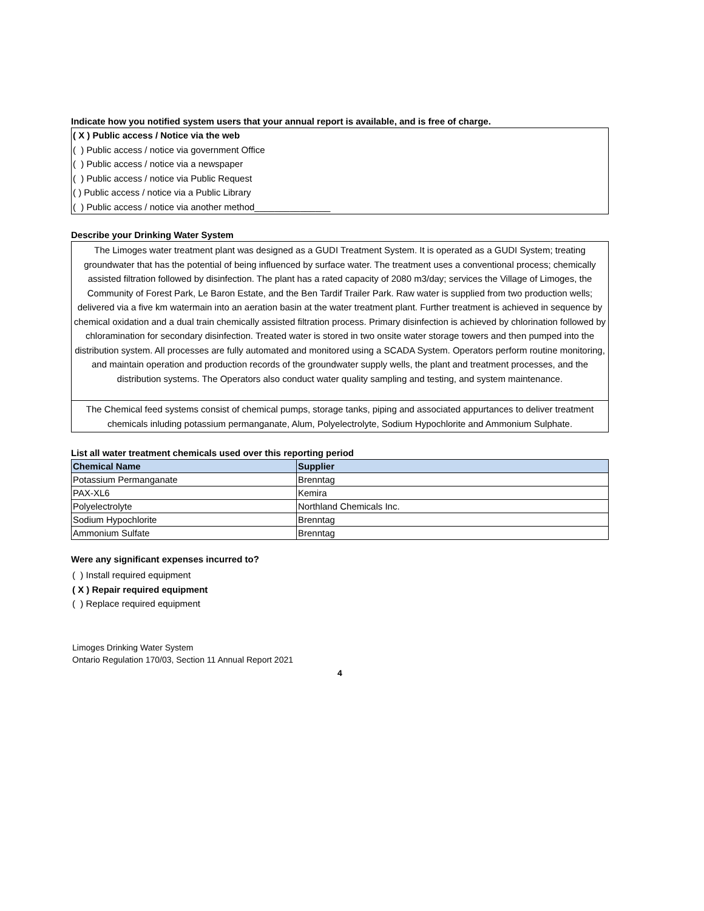Indicate how you notified system users that your annual report is available, and is free of charge.
( X ) Public access / Notice via the web
( ) Public access / notice via government Office
( ) Public access / notice via a newspaper
( ) Public access / notice via Public Request
( ) Public access / notice via a Public Library
( ) Public access / notice via another method_______________
Describe your Drinking Water System
The Limoges water treatment plant was designed as a GUDI Treatment System. It is operated as a GUDI System; treating groundwater that has the potential of being influenced by surface water. The treatment uses a conventional process; chemically assisted filtration followed by disinfection. The plant has a rated capacity of 2080 m3/day; services the Village of Limoges, the Community of Forest Park, Le Baron Estate, and the Ben Tardif Trailer Park. Raw water is supplied from two production wells; delivered via a five km watermain into an aeration basin at the water treatment plant. Further treatment is achieved in sequence by chemical oxidation and a dual train chemically assisted filtration process. Primary disinfection is achieved by chlorination followed by chloramination for secondary disinfection. Treated water is stored in two onsite water storage towers and then pumped into the distribution system. All processes are fully automated and monitored using a SCADA System. Operators perform routine monitoring, and maintain operation and production records of the groundwater supply wells, the plant and treatment processes, and the distribution systems. The Operators also conduct water quality sampling and testing, and system maintenance.
The Chemical feed systems consist of chemical pumps, storage tanks, piping and associated appurtances to deliver treatment chemicals inluding potassium permanganate, Alum, Polyelectrolyte, Sodium Hypochlorite and Ammonium Sulphate.
List all water treatment chemicals used over this reporting period
| Chemical Name | Supplier |
| --- | --- |
| Potassium Permanganate | Brenntag |
| PAX-XL6 | Kemira |
| Polyelectrolyte | Northland Chemicals Inc. |
| Sodium Hypochlorite | Brenntag |
| Ammonium Sulfate | Brenntag |
Were any significant expenses incurred to?
( ) Install required equipment
( X ) Repair required equipment
( ) Replace required equipment
Limoges Drinking Water System
Ontario Regulation 170/03, Section 11 Annual Report 2021
4